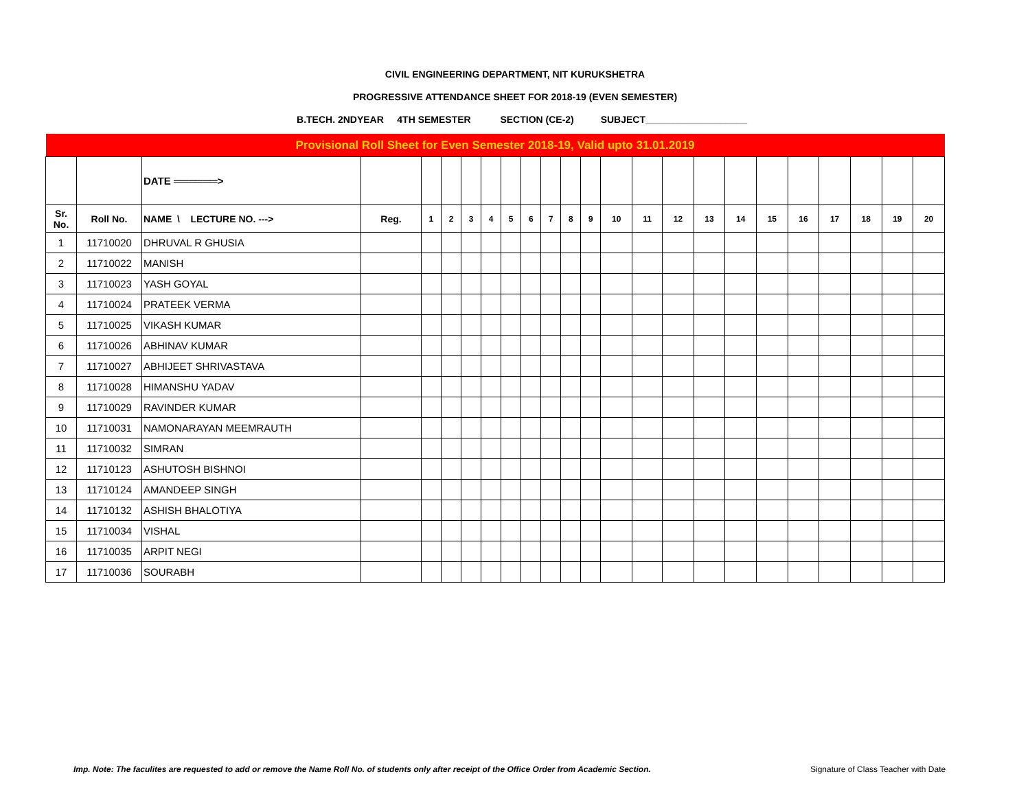CIVIL ENGINEERING DEPARTMENT, NIT KURUKSHETRA
PROGRESSIVE ATTENDANCE SHEET FOR 2018-19 (EVEN SEMESTER)
B.TECH. 2NDYEAR 4TH SEMESTER SECTION (CE-2) SUBJECT___________________
| Provisional Roll Sheet for Even Semester 2018-19, Valid upto 31.01.2019 | | | | | | | | | | | | | | | | | | | | | | | |
| | | DATE ══════> | | | | | | | | | | | | | | | | | | | | | |
| Sr. No. | Roll No. | NAME \ LECTURE NO. ---> | Reg. | 1 | 2 | 3 | 4 | 5 | 6 | 7 | 8 | 9 | 10 | 11 | 12 | 13 | 14 | 15 | 16 | 17 | 18 | 19 | 20 |
| 1 | 11710020 | DHRUVAL R GHUSIA | | | | | | | | | | | | | | | | | | | | | |
| 2 | 11710022 | MANISH | | | | | | | | | | | | | | | | | | | | | |
| 3 | 11710023 | YASH GOYAL | | | | | | | | | | | | | | | | | | | | | |
| 4 | 11710024 | PRATEEK VERMA | | | | | | | | | | | | | | | | | | | | | |
| 5 | 11710025 | VIKASH KUMAR | | | | | | | | | | | | | | | | | | | | | |
| 6 | 11710026 | ABHINAV KUMAR | | | | | | | | | | | | | | | | | | | | | |
| 7 | 11710027 | ABHIJEET SHRIVASTAVA | | | | | | | | | | | | | | | | | | | | | |
| 8 | 11710028 | HIMANSHU YADAV | | | | | | | | | | | | | | | | | | | | | |
| 9 | 11710029 | RAVINDER KUMAR | | | | | | | | | | | | | | | | | | | | | |
| 10 | 11710031 | NAMONARAYAN MEEMRAUTH | | | | | | | | | | | | | | | | | | | | | |
| 11 | 11710032 | SIMRAN | | | | | | | | | | | | | | | | | | | | | |
| 12 | 11710123 | ASHUTOSH BISHNOI | | | | | | | | | | | | | | | | | | | | | |
| 13 | 11710124 | AMANDEEP SINGH | | | | | | | | | | | | | | | | | | | | | |
| 14 | 11710132 | ASHISH BHALOTIYA | | | | | | | | | | | | | | | | | | | | | |
| 15 | 11710034 | VISHAL | | | | | | | | | | | | | | | | | | | | | |
| 16 | 11710035 | ARPIT NEGI | | | | | | | | | | | | | | | | | | | | | |
| 17 | 11710036 | SOURABH | | | | | | | | | | | | | | | | | | | | | |
Imp. Note: The faculites are requested to add or remove the Name Roll No. of students only after receipt of the Office Order from Academic Section.
Signature of Class Teacher with Date